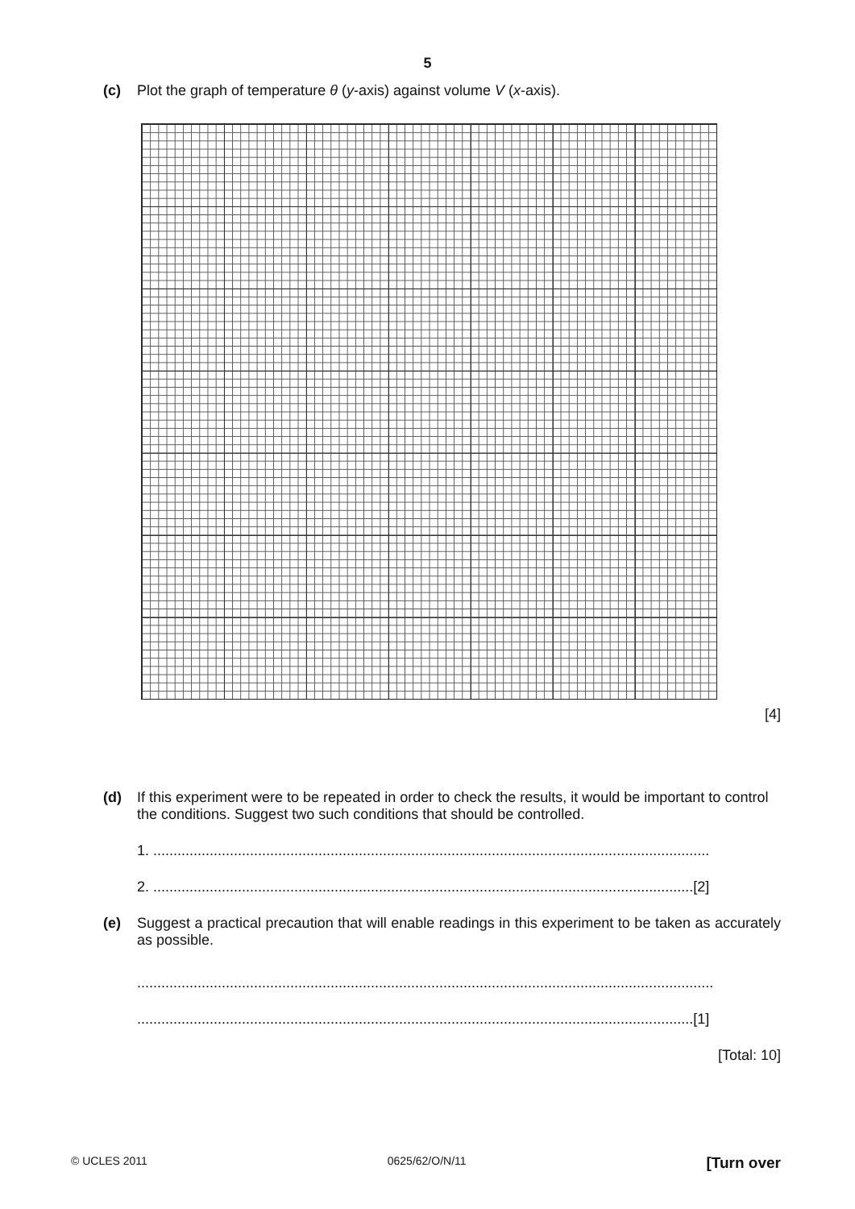5
(c) Plot the graph of temperature θ (y-axis) against volume V (x-axis).
[4]
(d) If this experiment were to be repeated in order to check the results, it would be important to control the conditions. Suggest two such conditions that should be controlled.
1. ..........................................................................................................................................
2. ......................................................................................................................................[2]
(e) Suggest a practical precaution that will enable readings in this experiment to be taken as accurately as possible.
...............................................................................................................................................
..........................................................................................................................................[1]
[Total: 10]
© UCLES 2011 0625/62/O/N/11 [Turn over